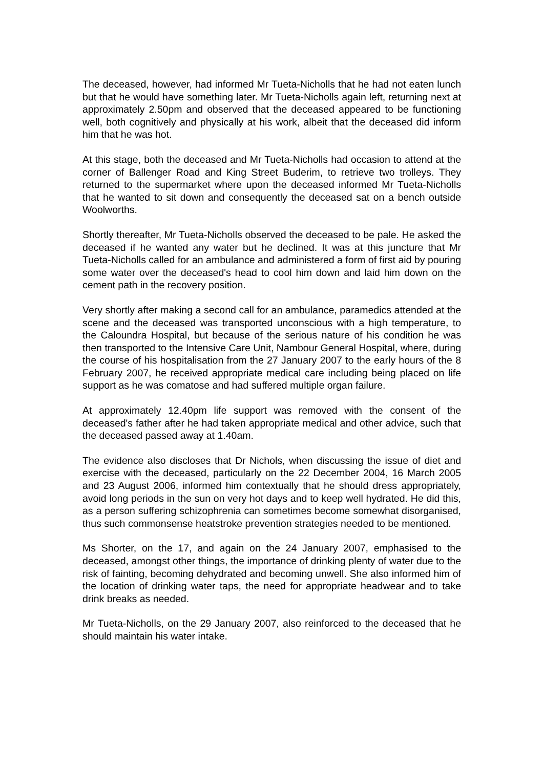The deceased, however, had informed Mr Tueta-Nicholls that he had not eaten lunch but that he would have something later. Mr Tueta-Nicholls again left, returning next at approximately 2.50pm and observed that the deceased appeared to be functioning well, both cognitively and physically at his work, albeit that the deceased did inform him that he was hot.
At this stage, both the deceased and Mr Tueta-Nicholls had occasion to attend at the corner of Ballenger Road and King Street Buderim, to retrieve two trolleys. They returned to the supermarket where upon the deceased informed Mr Tueta-Nicholls that he wanted to sit down and consequently the deceased sat on a bench outside Woolworths.
Shortly thereafter, Mr Tueta-Nicholls observed the deceased to be pale. He asked the deceased if he wanted any water but he declined. It was at this juncture that Mr Tueta-Nicholls called for an ambulance and administered a form of first aid by pouring some water over the deceased's head to cool him down and laid him down on the cement path in the recovery position.
Very shortly after making a second call for an ambulance, paramedics attended at the scene and the deceased was transported unconscious with a high temperature, to the Caloundra Hospital, but because of the serious nature of his condition he was then transported to the Intensive Care Unit, Nambour General Hospital, where, during the course of his hospitalisation from the 27 January 2007 to the early hours of the 8 February 2007, he received appropriate medical care including being placed on life support as he was comatose and had suffered multiple organ failure.
At approximately 12.40pm life support was removed with the consent of the deceased's father after he had taken appropriate medical and other advice, such that the deceased passed away at 1.40am.
The evidence also discloses that Dr Nichols, when discussing the issue of diet and exercise with the deceased, particularly on the 22 December 2004, 16 March 2005 and 23 August 2006, informed him contextually that he should dress appropriately, avoid long periods in the sun on very hot days and to keep well hydrated. He did this, as a person suffering schizophrenia can sometimes become somewhat disorganised, thus such commonsense heatstroke prevention strategies needed to be mentioned.
Ms Shorter, on the 17, and again on the 24 January 2007, emphasised to the deceased, amongst other things, the importance of drinking plenty of water due to the risk of fainting, becoming dehydrated and becoming unwell. She also informed him of the location of drinking water taps, the need for appropriate headwear and to take drink breaks as needed.
Mr Tueta-Nicholls, on the 29 January 2007, also reinforced to the deceased that he should maintain his water intake.